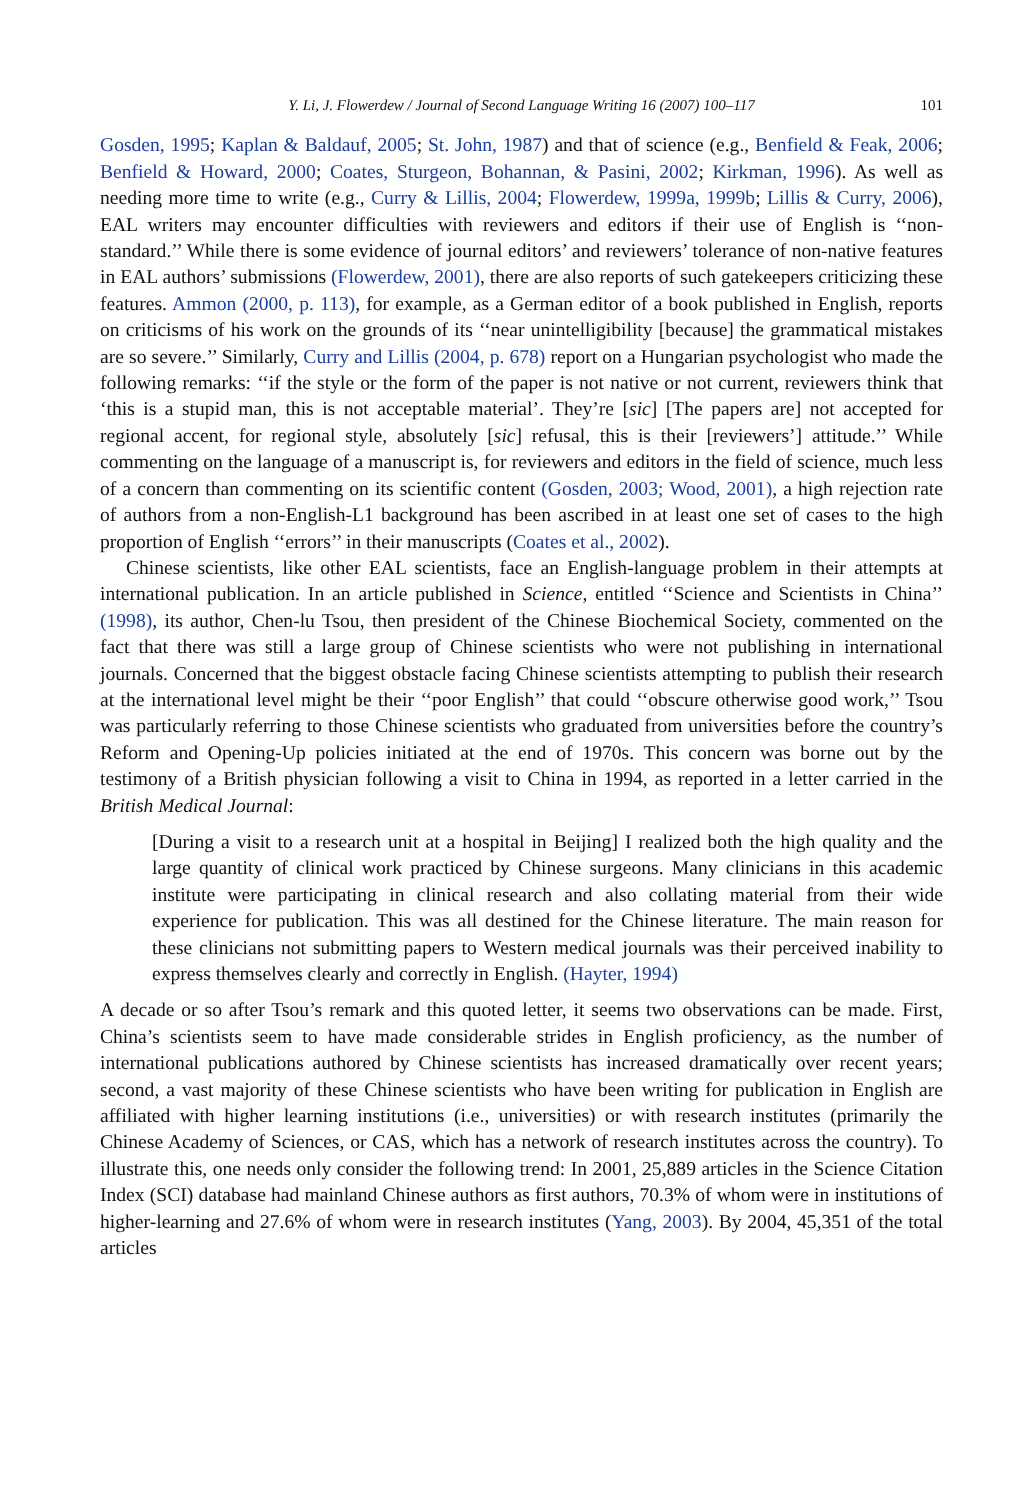Y. Li, J. Flowerdew / Journal of Second Language Writing 16 (2007) 100–117 101
Gosden, 1995; Kaplan & Baldauf, 2005; St. John, 1987) and that of science (e.g., Benfield & Feak, 2006; Benfield & Howard, 2000; Coates, Sturgeon, Bohannan, & Pasini, 2002; Kirkman, 1996). As well as needing more time to write (e.g., Curry & Lillis, 2004; Flowerdew, 1999a, 1999b; Lillis & Curry, 2006), EAL writers may encounter difficulties with reviewers and editors if their use of English is ‘‘non-standard.’’ While there is some evidence of journal editors’ and reviewers’ tolerance of non-native features in EAL authors’ submissions (Flowerdew, 2001), there are also reports of such gatekeepers criticizing these features. Ammon (2000, p. 113), for example, as a German editor of a book published in English, reports on criticisms of his work on the grounds of its ‘‘near unintelligibility [because] the grammatical mistakes are so severe.’’ Similarly, Curry and Lillis (2004, p. 678) report on a Hungarian psychologist who made the following remarks: ‘‘if the style or the form of the paper is not native or not current, reviewers think that ‘this is a stupid man, this is not acceptable material’. They’re [sic] [The papers are] not accepted for regional accent, for regional style, absolutely [sic] refusal, this is their [reviewers’] attitude.’’ While commenting on the language of a manuscript is, for reviewers and editors in the field of science, much less of a concern than commenting on its scientific content (Gosden, 2003; Wood, 2001), a high rejection rate of authors from a non-English-L1 background has been ascribed in at least one set of cases to the high proportion of English ‘‘errors’’ in their manuscripts (Coates et al., 2002).
Chinese scientists, like other EAL scientists, face an English-language problem in their attempts at international publication. In an article published in Science, entitled ‘‘Science and Scientists in China’’ (1998), its author, Chen-lu Tsou, then president of the Chinese Biochemical Society, commented on the fact that there was still a large group of Chinese scientists who were not publishing in international journals. Concerned that the biggest obstacle facing Chinese scientists attempting to publish their research at the international level might be their ‘‘poor English’’ that could ‘‘obscure otherwise good work,’’ Tsou was particularly referring to those Chinese scientists who graduated from universities before the country’s Reform and Opening-Up policies initiated at the end of 1970s. This concern was borne out by the testimony of a British physician following a visit to China in 1994, as reported in a letter carried in the British Medical Journal:
[During a visit to a research unit at a hospital in Beijing] I realized both the high quality and the large quantity of clinical work practiced by Chinese surgeons. Many clinicians in this academic institute were participating in clinical research and also collating material from their wide experience for publication. This was all destined for the Chinese literature. The main reason for these clinicians not submitting papers to Western medical journals was their perceived inability to express themselves clearly and correctly in English. (Hayter, 1994)
A decade or so after Tsou’s remark and this quoted letter, it seems two observations can be made. First, China’s scientists seem to have made considerable strides in English proficiency, as the number of international publications authored by Chinese scientists has increased dramatically over recent years; second, a vast majority of these Chinese scientists who have been writing for publication in English are affiliated with higher learning institutions (i.e., universities) or with research institutes (primarily the Chinese Academy of Sciences, or CAS, which has a network of research institutes across the country). To illustrate this, one needs only consider the following trend: In 2001, 25,889 articles in the Science Citation Index (SCI) database had mainland Chinese authors as first authors, 70.3% of whom were in institutions of higher-learning and 27.6% of whom were in research institutes (Yang, 2003). By 2004, 45,351 of the total articles